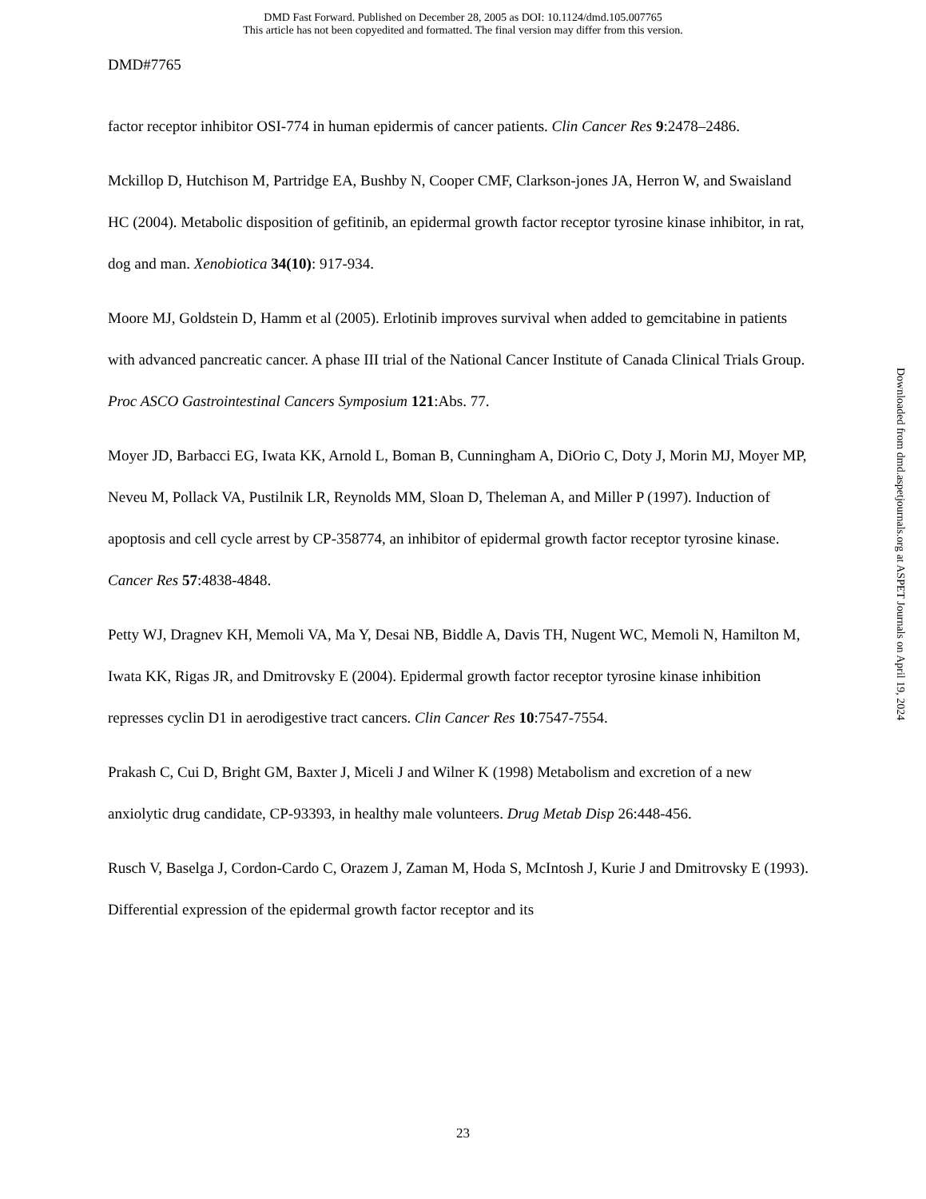DMD Fast Forward. Published on December 28, 2005 as DOI: 10.1124/dmd.105.007765
This article has not been copyedited and formatted. The final version may differ from this version.
DMD#7765
factor receptor inhibitor OSI-774 in human epidermis of cancer patients. Clin Cancer Res 9:2478–2486.
Mckillop D, Hutchison M, Partridge EA, Bushby N, Cooper CMF, Clarkson-jones JA, Herron W, and Swaisland HC (2004). Metabolic disposition of gefitinib, an epidermal growth factor receptor tyrosine kinase inhibitor, in rat, dog and man. Xenobiotica 34(10): 917-934.
Moore MJ, Goldstein D, Hamm et al (2005). Erlotinib improves survival when added to gemcitabine in patients with advanced pancreatic cancer. A phase III trial of the National Cancer Institute of Canada Clinical Trials Group. Proc ASCO Gastrointestinal Cancers Symposium 121:Abs. 77.
Moyer JD, Barbacci EG, Iwata KK, Arnold L, Boman B, Cunningham A, DiOrio C, Doty J, Morin MJ, Moyer MP, Neveu M, Pollack VA, Pustilnik LR, Reynolds MM, Sloan D, Theleman A, and Miller P (1997). Induction of apoptosis and cell cycle arrest by CP-358774, an inhibitor of epidermal growth factor receptor tyrosine kinase. Cancer Res 57:4838-4848.
Petty WJ, Dragnev KH, Memoli VA, Ma Y, Desai NB, Biddle A, Davis TH, Nugent WC, Memoli N, Hamilton M, Iwata KK, Rigas JR, and Dmitrovsky E (2004). Epidermal growth factor receptor tyrosine kinase inhibition represses cyclin D1 in aerodigestive tract cancers. Clin Cancer Res 10:7547-7554.
Prakash C, Cui D, Bright GM, Baxter J, Miceli J and Wilner K (1998) Metabolism and excretion of a new anxiolytic drug candidate, CP-93393, in healthy male volunteers. Drug Metab Disp 26:448-456.
Rusch V, Baselga J, Cordon-Cardo C, Orazem J, Zaman M, Hoda S, McIntosh J, Kurie J and Dmitrovsky E (1993). Differential expression of the epidermal growth factor receptor and its
23
Downloaded from dmd.aspetjournals.org at ASPET Journals on April 19, 2024